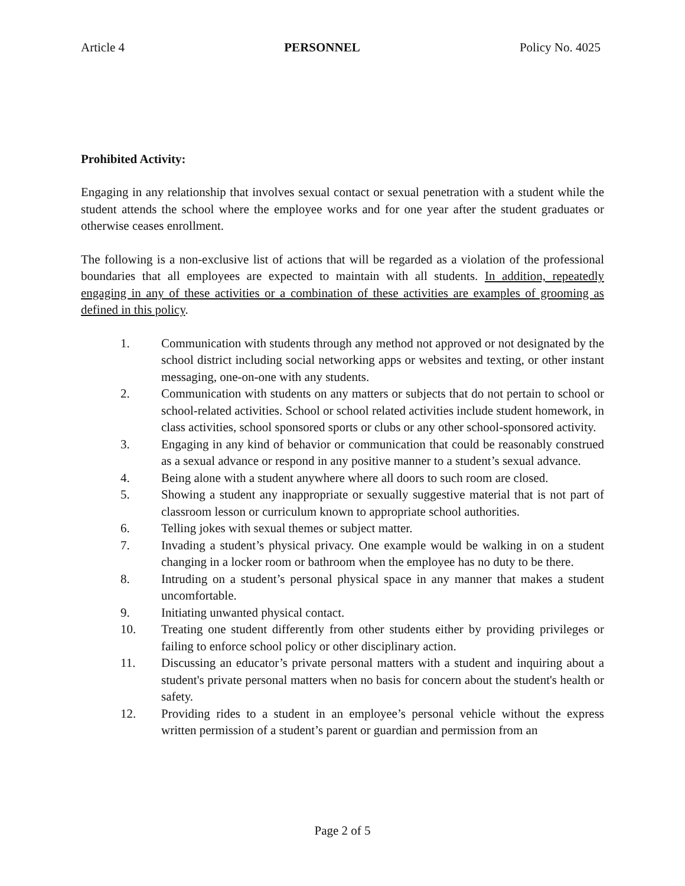Article 4 PERSONNEL Policy No. 4025
Prohibited Activity:
Engaging in any relationship that involves sexual contact or sexual penetration with a student while the student attends the school where the employee works and for one year after the student graduates or otherwise ceases enrollment.
The following is a non-exclusive list of actions that will be regarded as a violation of the professional boundaries that all employees are expected to maintain with all students. In addition, repeatedly engaging in any of these activities or a combination of these activities are examples of grooming as defined in this policy.
1. Communication with students through any method not approved or not designated by the school district including social networking apps or websites and texting, or other instant messaging, one-on-one with any students.
2. Communication with students on any matters or subjects that do not pertain to school or school-related activities. School or school related activities include student homework, in class activities, school sponsored sports or clubs or any other school-sponsored activity.
3. Engaging in any kind of behavior or communication that could be reasonably construed as a sexual advance or respond in any positive manner to a student’s sexual advance.
4. Being alone with a student anywhere where all doors to such room are closed.
5. Showing a student any inappropriate or sexually suggestive material that is not part of classroom lesson or curriculum known to appropriate school authorities.
6. Telling jokes with sexual themes or subject matter.
7. Invading a student’s physical privacy. One example would be walking in on a student changing in a locker room or bathroom when the employee has no duty to be there.
8. Intruding on a student’s personal physical space in any manner that makes a student uncomfortable.
9. Initiating unwanted physical contact.
10. Treating one student differently from other students either by providing privileges or failing to enforce school policy or other disciplinary action.
11. Discussing an educator’s private personal matters with a student and inquiring about a student's private personal matters when no basis for concern about the student's health or safety.
12. Providing rides to a student in an employee’s personal vehicle without the express written permission of a student’s parent or guardian and permission from an
Page 2 of 5